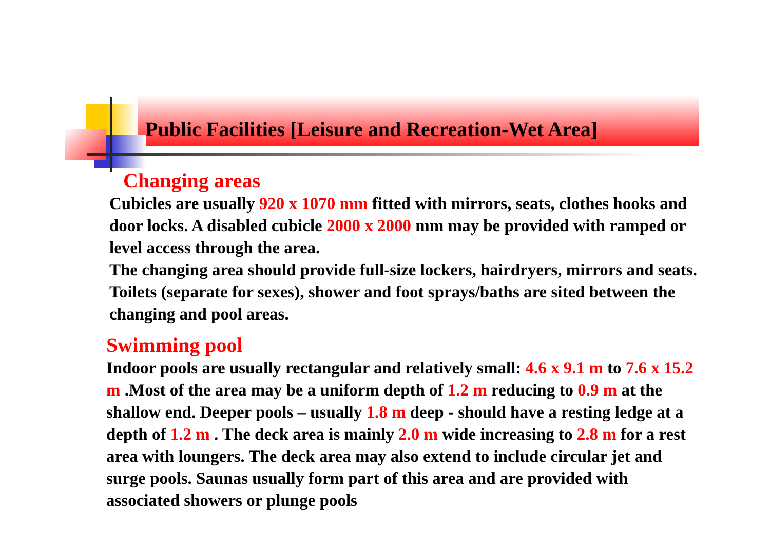Public Facilities [Leisure and Recreation-Wet Area]
Changing areas
Cubicles are usually 920 x 1070 mm fitted with mirrors, seats, clothes hooks and door locks. A disabled cubicle 2000 x 2000 mm may be provided with ramped or level access through the area.
The changing area should provide full-size lockers, hairdryers, mirrors and seats. Toilets (separate for sexes), shower and foot sprays/baths are sited between the changing and pool areas.
Swimming pool
Indoor pools are usually rectangular and relatively small: 4.6 x 9.1 m to 7.6 x 15.2 m .Most of the area may be a uniform depth of 1.2 m reducing to 0.9 m at the shallow end. Deeper pools – usually 1.8 m deep - should have a resting ledge at a depth of 1.2 m . The deck area is mainly 2.0 m wide increasing to 2.8 m for a rest area with loungers. The deck area may also extend to include circular jet and surge pools. Saunas usually form part of this area and are provided with associated showers or plunge pools